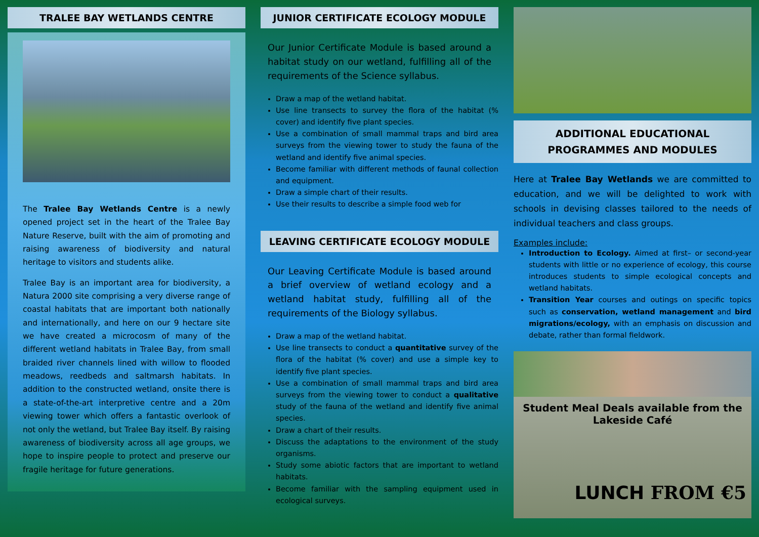TRALEE BAY WETLANDS CENTRE
The Tralee Bay Wetlands Centre is a newly opened project set in the heart of the Tralee Bay Nature Reserve, built with the aim of promoting and raising awareness of biodiversity and natural heritage to visitors and students alike.
Tralee Bay is an important area for biodiversity, a Natura 2000 site comprising a very diverse range of coastal habitats that are important both nationally and internationally, and here on our 9 hectare site we have created a microcosm of many of the different wetland habitats in Tralee Bay, from small braided river channels lined with willow to flooded meadows, reedbeds and saltmarsh habitats. In addition to the constructed wetland, onsite there is a state-of-the-art interpretive centre and a 20m viewing tower which offers a fantastic overlook of not only the wetland, but Tralee Bay itself. By raising awareness of biodiversity across all age groups, we hope to inspire people to protect and preserve our fragile heritage for future generations.
JUNIOR CERTIFICATE ECOLOGY MODULE
Our Junior Certificate Module is based around a habitat study on our wetland, fulfilling all of the requirements of the Science syllabus.
Draw a map of the wetland habitat.
Use line transects to survey the flora of the habitat (% cover) and identify five plant species.
Use a combination of small mammal traps and bird area surveys from the viewing tower to study the fauna of the wetland and identify five animal species.
Become familiar with different methods of faunal collection and equipment.
Draw a simple chart of their results.
Use their results to describe a simple food web for
LEAVING CERTIFICATE ECOLOGY MODULE
Our Leaving Certificate Module is based around a brief overview of wetland ecology and a wetland habitat study, fulfilling all of the requirements of the Biology syllabus.
Draw a map of the wetland habitat.
Use line transects to conduct a quantitative survey of the flora of the habitat (% cover) and use a simple key to identify five plant species.
Use a combination of small mammal traps and bird area surveys from the viewing tower to conduct a qualitative study of the fauna of the wetland and identify five animal species.
Draw a chart of their results.
Discuss the adaptations to the environment of the study organisms.
Study some abiotic factors that are important to wetland habitats.
Become familiar with the sampling equipment used in ecological surveys.
ADDITIONAL EDUCATIONAL
PROGRAMMES AND MODULES
Here at Tralee Bay Wetlands we are committed to education, and we will be delighted to work with schools in devising classes tailored to the needs of individual teachers and class groups.
Examples include:
Introduction to Ecology. Aimed at first– or second-year students with little or no experience of ecology, this course introduces students to simple ecological concepts and wetland habitats.
Transition Year courses and outings on specific topics such as conservation, wetland management and bird migrations/ecology, with an emphasis on discussion and debate, rather than formal fieldwork.
Student Meal Deals available from the
Lakeside Café
LUNCH FROM €5